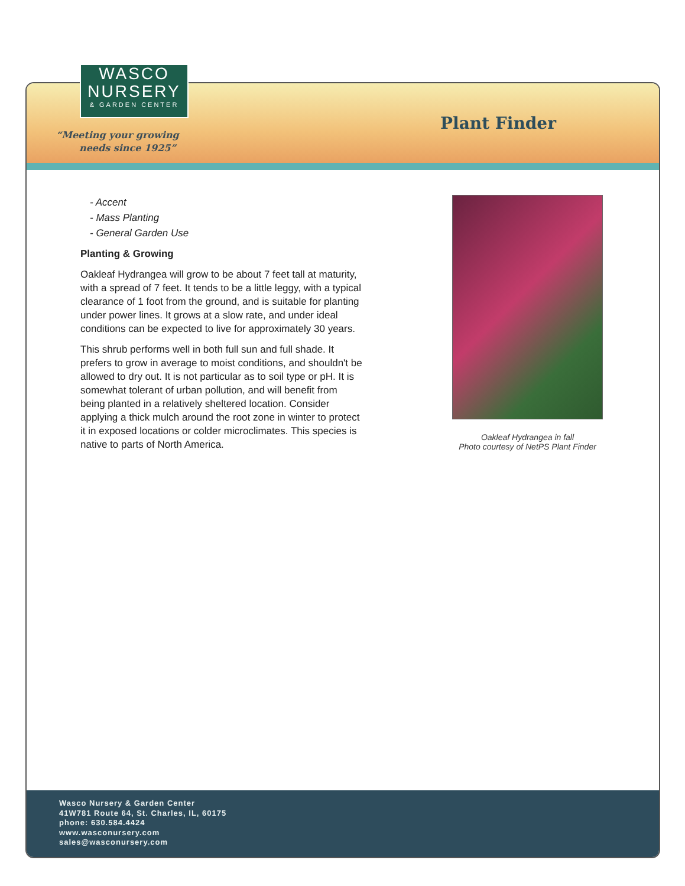Wasco Nursery & Garden Center
41W781 Route 64, St. Charles, IL, 60175
phone: 630.584.4424
www.wasconursery.com
sales@wasconursery.com
WASCO
NURSERY
& GARDEN CENTER
“Meeting your growing
needs since 1925”
Plant Finder
- Accent
- Mass Planting
- General Garden Use
Planting & Growing
Oakleaf Hydrangea will grow to be about 7 feet tall at maturity, with a spread of 7 feet. It tends to be a little leggy, with a typical clearance of 1 foot from the ground, and is suitable for planting under power lines. It grows at a slow rate, and under ideal conditions can be expected to live for approximately 30 years.
This shrub performs well in both full sun and full shade. It prefers to grow in average to moist conditions, and shouldn't be allowed to dry out. It is not particular as to soil type or pH. It is somewhat tolerant of urban pollution, and will benefit from being planted in a relatively sheltered location. Consider applying a thick mulch around the root zone in winter to protect it in exposed locations or colder microclimates. This species is native to parts of North America.
Oakleaf Hydrangea in fall
Photo courtesy of NetPS Plant Finder